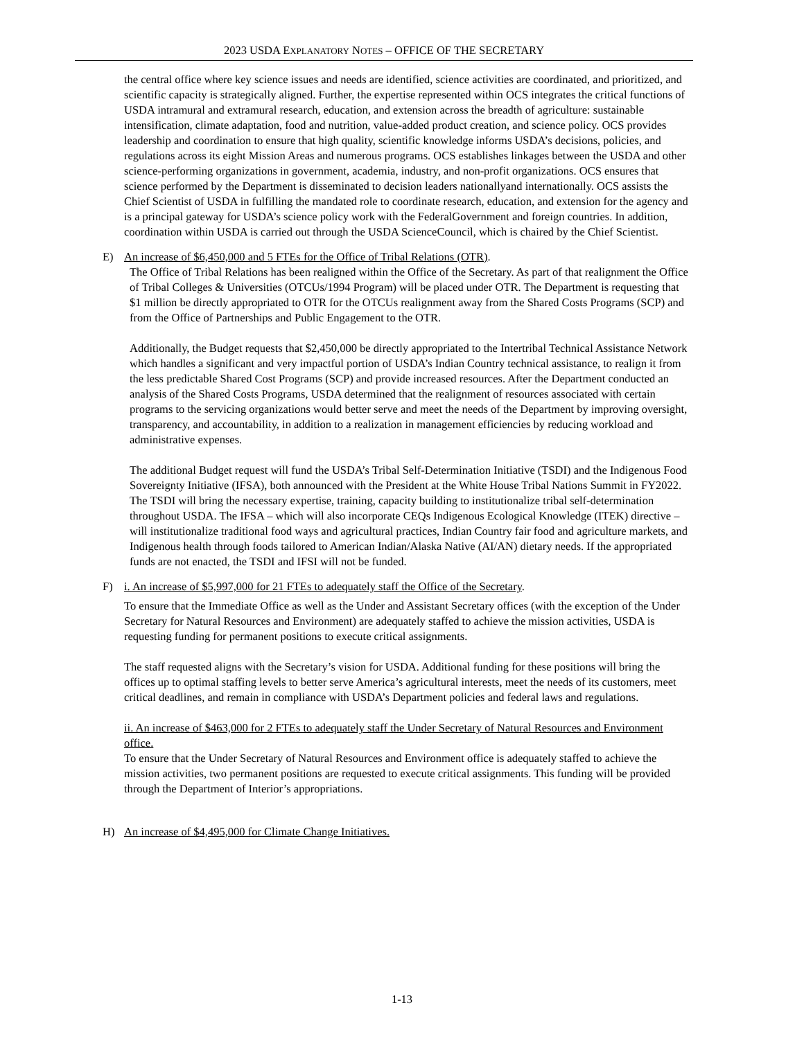2023 USDA EXPLANATORY NOTES – OFFICE OF THE SECRETARY
the central office where key science issues and needs are identified, science activities are coordinated, and prioritized, and scientific capacity is strategically aligned. Further, the expertise represented within OCS integrates the critical functions of USDA intramural and extramural research, education, and extension across the breadth of agriculture: sustainable intensification, climate adaptation, food and nutrition, value-added product creation, and science policy. OCS provides leadership and coordination to ensure that high quality, scientific knowledge informs USDA’s decisions, policies, and regulations across its eight Mission Areas and numerous programs. OCS establishes linkages between the USDA and other science-performing organizations in government, academia, industry, and non-profit organizations. OCS ensures that science performed by the Department is disseminated to decision leaders nationallyand internationally. OCS assists the Chief Scientist of USDA in fulfilling the mandated role to coordinate research, education, and extension for the agency and is a principal gateway for USDA’s science policy work with the FederalGovernment and foreign countries. In addition, coordination within USDA is carried out through the USDA ScienceCouncil, which is chaired by the Chief Scientist.
E) An increase of $6,450,000 and 5 FTEs for the Office of Tribal Relations (OTR).
The Office of Tribal Relations has been realigned within the Office of the Secretary. As part of that realignment the Office of Tribal Colleges & Universities (OTCUs/1994 Program) will be placed under OTR. The Department is requesting that $1 million be directly appropriated to OTR for the OTCUs realignment away from the Shared Costs Programs (SCP) and from the Office of Partnerships and Public Engagement to the OTR.
Additionally, the Budget requests that $2,450,000 be directly appropriated to the Intertribal Technical Assistance Network which handles a significant and very impactful portion of USDA’s Indian Country technical assistance, to realign it from the less predictable Shared Cost Programs (SCP) and provide increased resources. After the Department conducted an analysis of the Shared Costs Programs, USDA determined that the realignment of resources associated with certain programs to the servicing organizations would better serve and meet the needs of the Department by improving oversight, transparency, and accountability, in addition to a realization in management efficiencies by reducing workload and administrative expenses.
The additional Budget request will fund the USDA’s Tribal Self-Determination Initiative (TSDI) and the Indigenous Food Sovereignty Initiative (IFSA), both announced with the President at the White House Tribal Nations Summit in FY2022. The TSDI will bring the necessary expertise, training, capacity building to institutionalize tribal self-determination throughout USDA. The IFSA – which will also incorporate CEQs Indigenous Ecological Knowledge (ITEK) directive – will institutionalize traditional food ways and agricultural practices, Indian Country fair food and agriculture markets, and Indigenous health through foods tailored to American Indian/Alaska Native (AI/AN) dietary needs. If the appropriated funds are not enacted, the TSDI and IFSI will not be funded.
F) i. An increase of $5,997,000 for 21 FTEs to adequately staff the Office of the Secretary.
To ensure that the Immediate Office as well as the Under and Assistant Secretary offices (with the exception of the Under Secretary for Natural Resources and Environment) are adequately staffed to achieve the mission activities, USDA is requesting funding for permanent positions to execute critical assignments.
The staff requested aligns with the Secretary’s vision for USDA. Additional funding for these positions will bring the offices up to optimal staffing levels to better serve America’s agricultural interests, meet the needs of its customers, meet critical deadlines, and remain in compliance with USDA’s Department policies and federal laws and regulations.
ii. An increase of $463,000 for 2 FTEs to adequately staff the Under Secretary of Natural Resources and Environment office.
To ensure that the Under Secretary of Natural Resources and Environment office is adequately staffed to achieve the mission activities, two permanent positions are requested to execute critical assignments. This funding will be provided through the Department of Interior’s appropriations.
H) An increase of $4,495,000 for Climate Change Initiatives.
1-13